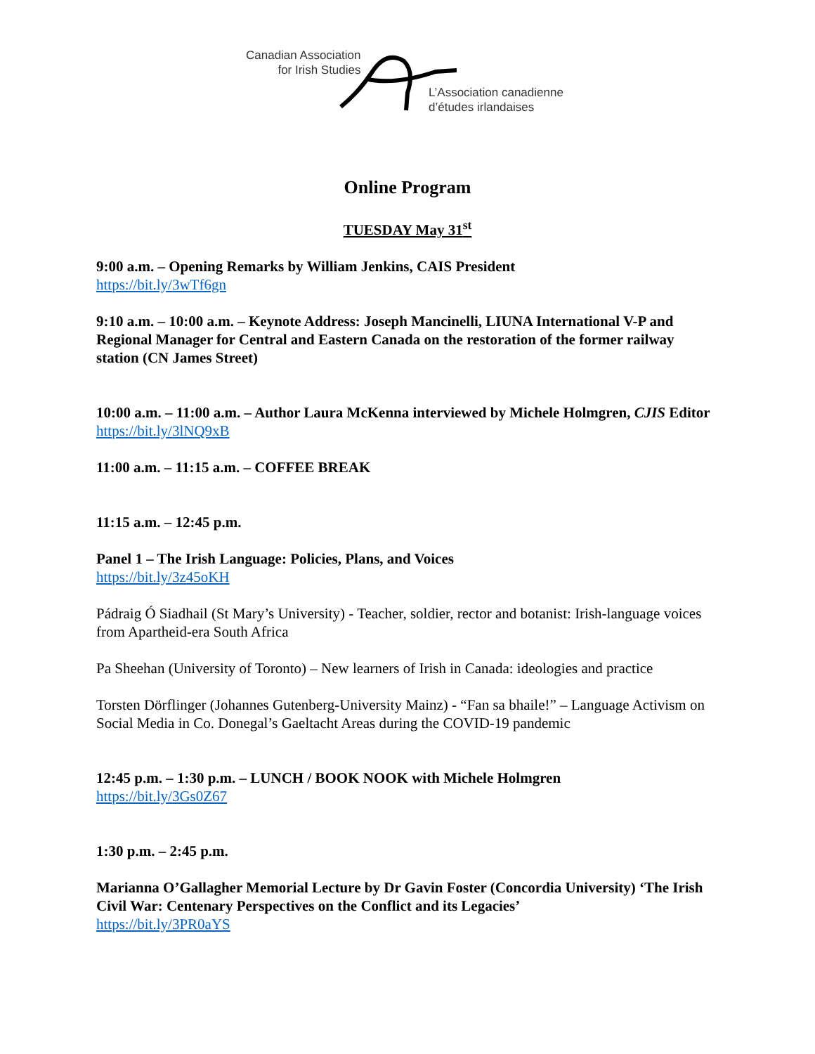Canadian Association
for Irish Studies
L’Association canadienne
d’études irlandaises
Online Program
TUESDAY May 31<sup>st</sup>
9:00 a.m. – Opening Remarks by William Jenkins, CAIS President
https://bit.ly/3wTf6gn
9:10 a.m. – 10:00 a.m. – Keynote Address: Joseph Mancinelli, LIUNA International V-P and Regional Manager for Central and Eastern Canada on the restoration of the former railway station (CN James Street)
10:00 a.m. – 11:00 a.m. – Author Laura McKenna interviewed by Michele Holmgren, CJIS Editor
https://bit.ly/3lNQ9xB
11:00 a.m. – 11:15 a.m. – COFFEE BREAK
11:15 a.m. – 12:45 p.m.
Panel 1 – The Irish Language: Policies, Plans, and Voices
https://bit.ly/3z45oKH
Pádraig Ó Siadhail (St Mary’s University) - Teacher, soldier, rector and botanist: Irish-language voices from Apartheid-era South Africa
Pa Sheehan (University of Toronto) – New learners of Irish in Canada: ideologies and practice
Torsten Dörflinger (Johannes Gutenberg-University Mainz) - “Fan sa bhaile!” – Language Activism on Social Media in Co. Donegal’s Gaeltacht Areas during the COVID-19 pandemic
12:45 p.m. – 1:30 p.m. – LUNCH / BOOK NOOK with Michele Holmgren
https://bit.ly/3Gs0Z67
1:30 p.m. – 2:45 p.m.
Marianna O’Gallagher Memorial Lecture by Dr Gavin Foster (Concordia University) ‘The Irish Civil War: Centenary Perspectives on the Conflict and its Legacies’
https://bit.ly/3PR0aYS